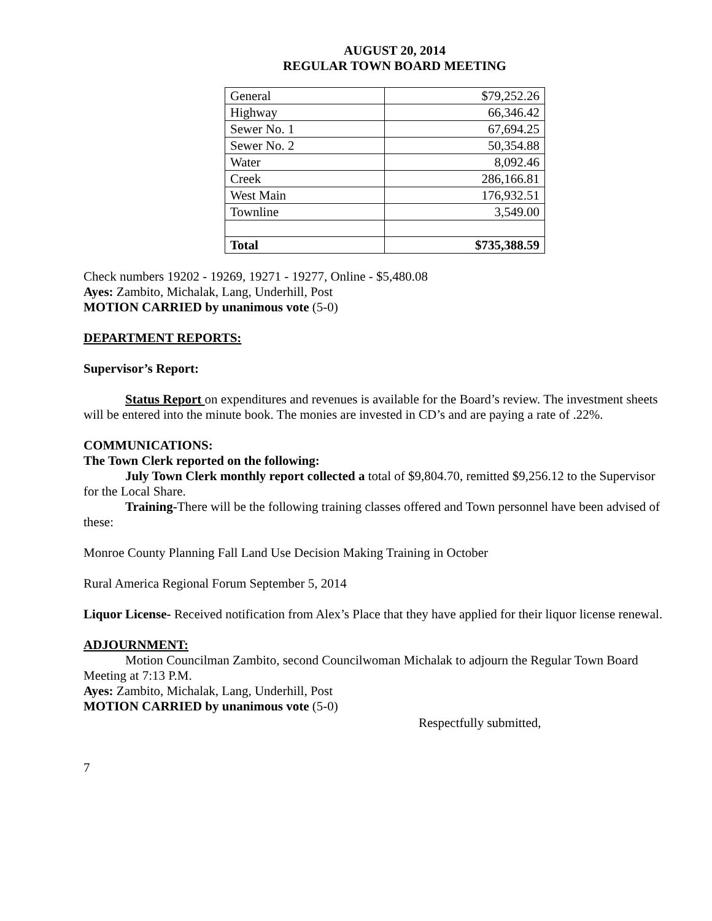AUGUST 20, 2014
REGULAR TOWN BOARD MEETING
| General | $79,252.26 |
| Highway | 66,346.42 |
| Sewer No. 1 | 67,694.25 |
| Sewer No. 2 | 50,354.88 |
| Water | 8,092.46 |
| Creek | 286,166.81 |
| West Main | 176,932.51 |
| Townline | 3,549.00 |
| Total | $735,388.59 |
Check numbers 19202 - 19269, 19271 - 19277, Online - $5,480.08
Ayes: Zambito, Michalak, Lang, Underhill, Post
MOTION CARRIED by unanimous vote (5-0)
DEPARTMENT REPORTS:
Supervisor’s Report:
Status Report on expenditures and revenues is available for the Board’s review. The investment sheets will be entered into the minute book. The monies are invested in CD’s and are paying a rate of .22%.
COMMUNICATIONS:
The Town Clerk reported on the following:
July Town Clerk monthly report collected a total of $9,804.70, remitted $9,256.12 to the Supervisor for the Local Share.
Training-There will be the following training classes offered and Town personnel have been advised of these:
Monroe County Planning Fall Land Use Decision Making Training in October
Rural America Regional Forum September 5, 2014
Liquor License- Received notification from Alex’s Place that they have applied for their liquor license renewal.
ADJOURNMENT:
Motion Councilman Zambito, second Councilwoman Michalak to adjourn the Regular Town Board Meeting at 7:13 P.M.
Ayes: Zambito, Michalak, Lang, Underhill, Post
MOTION CARRIED by unanimous vote (5-0)
Respectfully submitted,
7